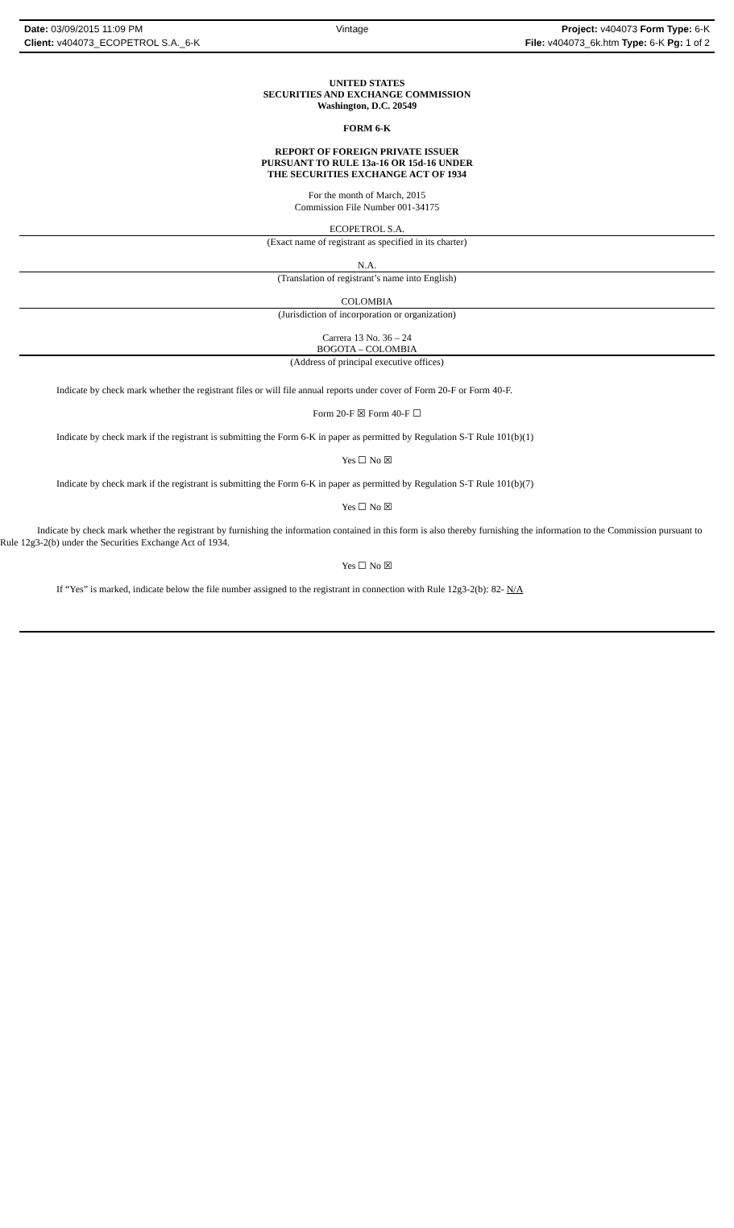Date: 03/09/2015 11:09 PM Vintage Project: v404073 Form Type: 6-K
Client: v404073_ECOPETROL S.A._6-K File: v404073_6k.htm Type: 6-K Pg: 1 of 2
UNITED STATES
SECURITIES AND EXCHANGE COMMISSION
Washington, D.C. 20549
FORM 6-K
REPORT OF FOREIGN PRIVATE ISSUER
PURSUANT TO RULE 13a-16 OR 15d-16 UNDER
THE SECURITIES EXCHANGE ACT OF 1934
For the month of March, 2015
Commission File Number 001-34175
ECOPETROL S.A.
(Exact name of registrant as specified in its charter)
N.A.
(Translation of registrant’s name into English)
COLOMBIA
(Jurisdiction of incorporation or organization)
Carrera 13 No. 36 – 24
BOGOTA – COLOMBIA
(Address of principal executive offices)
Indicate by check mark whether the registrant files or will file annual reports under cover of Form 20-F or Form 40-F.
Form 20-F ☒ Form 40-F ☐
Indicate by check mark if the registrant is submitting the Form 6-K in paper as permitted by Regulation S-T Rule 101(b)(1)
Yes ☐ No ☒
Indicate by check mark if the registrant is submitting the Form 6-K in paper as permitted by Regulation S-T Rule 101(b)(7)
Yes ☐ No ☒
Indicate by check mark whether the registrant by furnishing the information contained in this form is also thereby furnishing the information to the Commission pursuant to Rule 12g3-2(b) under the Securities Exchange Act of 1934.
Yes ☐ No ☒
If “Yes” is marked, indicate below the file number assigned to the registrant in connection with Rule 12g3-2(b): 82- N/A